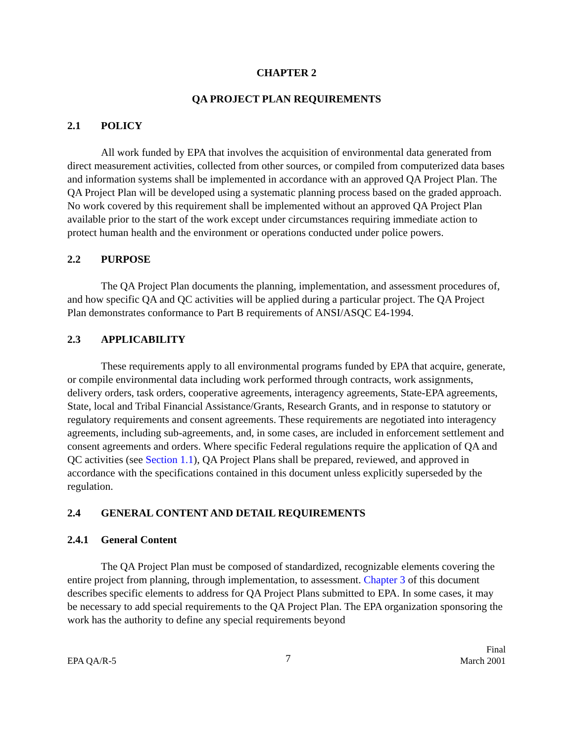CHAPTER 2
QA PROJECT PLAN REQUIREMENTS
2.1 POLICY
All work funded by EPA that involves the acquisition of environmental data generated from direct measurement activities, collected from other sources, or compiled from computerized data bases and information systems shall be implemented in accordance with an approved QA Project Plan. The QA Project Plan will be developed using a systematic planning process based on the graded approach. No work covered by this requirement shall be implemented without an approved QA Project Plan available prior to the start of the work except under circumstances requiring immediate action to protect human health and the environment or operations conducted under police powers.
2.2 PURPOSE
The QA Project Plan documents the planning, implementation, and assessment procedures of, and how specific QA and QC activities will be applied during a particular project. The QA Project Plan demonstrates conformance to Part B requirements of ANSI/ASQC E4-1994.
2.3 APPLICABILITY
These requirements apply to all environmental programs funded by EPA that acquire, generate, or compile environmental data including work performed through contracts, work assignments, delivery orders, task orders, cooperative agreements, interagency agreements, State-EPA agreements, State, local and Tribal Financial Assistance/Grants, Research Grants, and in response to statutory or regulatory requirements and consent agreements. These requirements are negotiated into interagency agreements, including sub-agreements, and, in some cases, are included in enforcement settlement and consent agreements and orders. Where specific Federal regulations require the application of QA and QC activities (see Section 1.1), QA Project Plans shall be prepared, reviewed, and approved in accordance with the specifications contained in this document unless explicitly superseded by the regulation.
2.4 GENERAL CONTENT AND DETAIL REQUIREMENTS
2.4.1 General Content
The QA Project Plan must be composed of standardized, recognizable elements covering the entire project from planning, through implementation, to assessment. Chapter 3 of this document describes specific elements to address for QA Project Plans submitted to EPA. In some cases, it may be necessary to add special requirements to the QA Project Plan. The EPA organization sponsoring the work has the authority to define any special requirements beyond
EPA QA/R-5
7
Final
March 2001